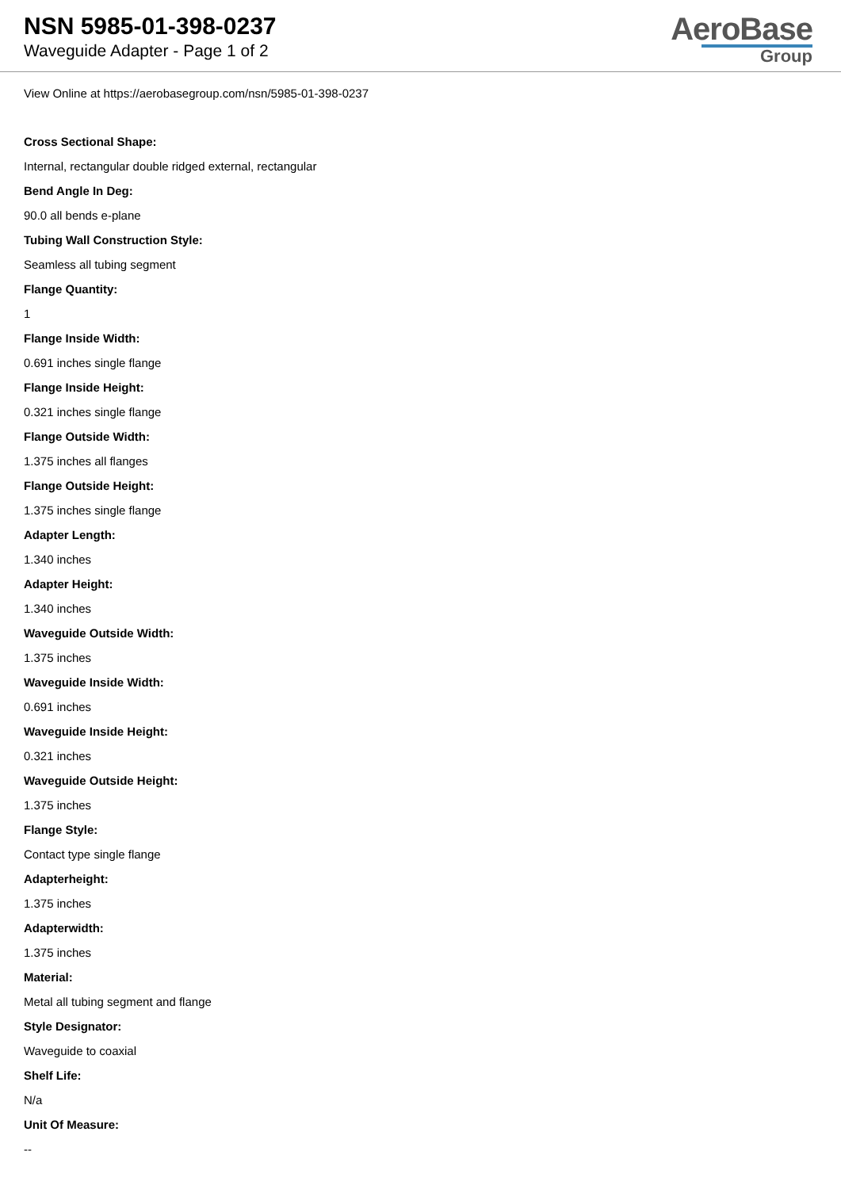NSN 5985-01-398-0237
Waveguide Adapter - Page 1 of 2
AeroBase
Group
View Online at https://aerobasegroup.com/nsn/5985-01-398-0237
Cross Sectional Shape:
Internal, rectangular double ridged external, rectangular
Bend Angle In Deg:
90.0 all bends e-plane
Tubing Wall Construction Style:
Seamless all tubing segment
Flange Quantity:
1
Flange Inside Width:
0.691 inches single flange
Flange Inside Height:
0.321 inches single flange
Flange Outside Width:
1.375 inches all flanges
Flange Outside Height:
1.375 inches single flange
Adapter Length:
1.340 inches
Adapter Height:
1.340 inches
Waveguide Outside Width:
1.375 inches
Waveguide Inside Width:
0.691 inches
Waveguide Inside Height:
0.321 inches
Waveguide Outside Height:
1.375 inches
Flange Style:
Contact type single flange
Adapterheight:
1.375 inches
Adapterwidth:
1.375 inches
Material:
Metal all tubing segment and flange
Style Designator:
Waveguide to coaxial
Shelf Life:
N/a
Unit Of Measure:
--